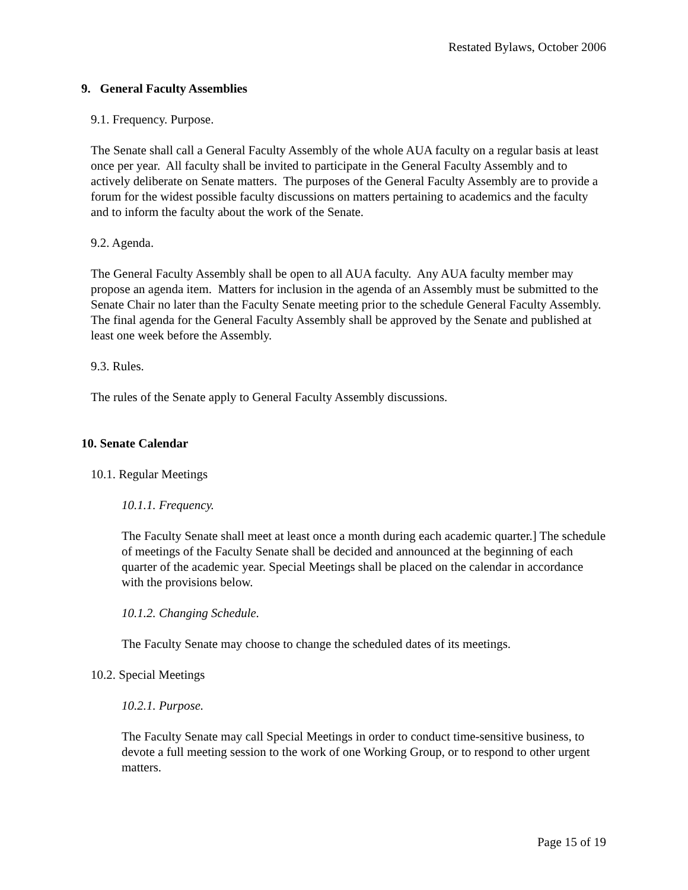Restated Bylaws, October 2006
9. General Faculty Assemblies
9.1. Frequency. Purpose.
The Senate shall call a General Faculty Assembly of the whole AUA faculty on a regular basis at least once per year. All faculty shall be invited to participate in the General Faculty Assembly and to actively deliberate on Senate matters. The purposes of the General Faculty Assembly are to provide a forum for the widest possible faculty discussions on matters pertaining to academics and the faculty and to inform the faculty about the work of the Senate.
9.2. Agenda.
The General Faculty Assembly shall be open to all AUA faculty. Any AUA faculty member may propose an agenda item. Matters for inclusion in the agenda of an Assembly must be submitted to the Senate Chair no later than the Faculty Senate meeting prior to the schedule General Faculty Assembly. The final agenda for the General Faculty Assembly shall be approved by the Senate and published at least one week before the Assembly.
9.3. Rules.
The rules of the Senate apply to General Faculty Assembly discussions.
10. Senate Calendar
10.1. Regular Meetings
10.1.1. Frequency.
The Faculty Senate shall meet at least once a month during each academic quarter.] The schedule of meetings of the Faculty Senate shall be decided and announced at the beginning of each quarter of the academic year. Special Meetings shall be placed on the calendar in accordance with the provisions below.
10.1.2. Changing Schedule.
The Faculty Senate may choose to change the scheduled dates of its meetings.
10.2. Special Meetings
10.2.1. Purpose.
The Faculty Senate may call Special Meetings in order to conduct time-sensitive business, to devote a full meeting session to the work of one Working Group, or to respond to other urgent matters.
Page 15 of 19